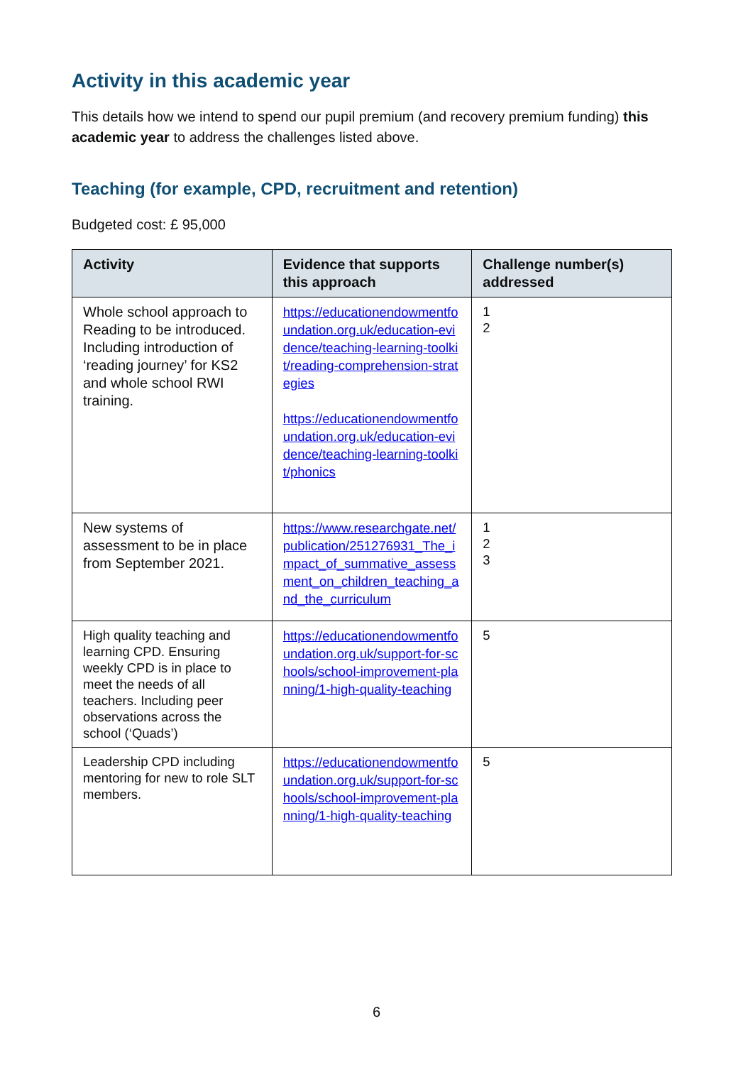Activity in this academic year
This details how we intend to spend our pupil premium (and recovery premium funding) this academic year to address the challenges listed above.
Teaching (for example, CPD, recruitment and retention)
Budgeted cost: £ 95,000
| Activity | Evidence that supports this approach | Challenge number(s) addressed |
| --- | --- | --- |
| Whole school approach to Reading to be introduced. Including introduction of ‘reading journey’ for KS2 and whole school RWI training. | https://educationendowmentfoundation.org.uk/education-evidence/teaching-learning-toolkit/reading-comprehension-strategies https://educationendowmentfoundation.org.uk/education-evidence/teaching-learning-toolkit/phonics | 1 2 |
| New systems of assessment to be in place from September 2021. | https://www.researchgate.net/publication/251276931_The_impact_of_summative_assessment_on_children_teaching_and_the_curriculum | 1 2 3 |
| High quality teaching and learning CPD. Ensuring weekly CPD is in place to meet the needs of all teachers. Including peer observations across the school (‘Quads’) | https://educationendowmentfoundation.org.uk/support-for-schools/school-improvement-planning/1-high-quality-teaching | 5 |
| Leadership CPD including mentoring for new to role SLT members. | https://educationendowmentfoundation.org.uk/support-for-schools/school-improvement-planning/1-high-quality-teaching | 5 |
6